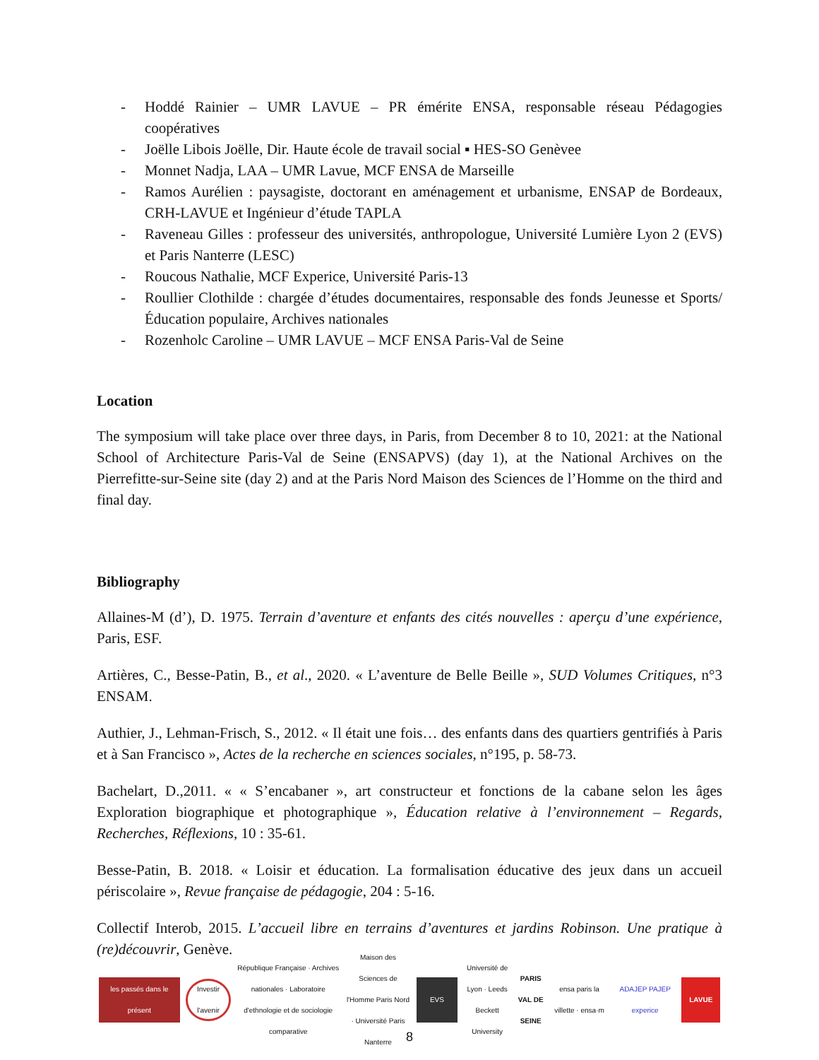- Hoddé Rainier – UMR LAVUE – PR émérite ENSA, responsable réseau Pédagogies coopératives
- Joëlle Libois Joëlle, Dir. Haute école de travail social ▪ HES-SO Genèvee
- Monnet Nadja, LAA – UMR Lavue, MCF ENSA de Marseille
- Ramos Aurélien : paysagiste, doctorant en aménagement et urbanisme, ENSAP de Bordeaux, CRH-LAVUE et Ingénieur d’étude TAPLA
- Raveneau Gilles : professeur des universités, anthropologue, Université Lumière Lyon 2 (EVS) et Paris Nanterre (LESC)
- Roucous Nathalie, MCF Experice, Université Paris-13
- Roullier Clothilde : chargée d’études documentaires, responsable des fonds Jeunesse et Sports/Éducation populaire, Archives nationales
- Rozenholc Caroline – UMR LAVUE – MCF ENSA Paris-Val de Seine
Location
The symposium will take place over three days, in Paris, from December 8 to 10, 2021: at the National School of Architecture Paris-Val de Seine (ENSAPVS) (day 1), at the National Archives on the Pierrefitte-sur-Seine site (day 2) and at the Paris Nord Maison des Sciences de l’Homme on the third and final day.
Bibliography
Allaines-M (d’), D. 1975. Terrain d’aventure et enfants des cités nouvelles : aperçu d’une expérience, Paris, ESF.
Artières, C., Besse-Patin, B., et al., 2020. « L’aventure de Belle Beille », SUD Volumes Critiques, n°3 ENSAM.
Authier, J., Lehman-Frisch, S., 2012. « Il était une fois… des enfants dans des quartiers gentrifiés à Paris et à San Francisco », Actes de la recherche en sciences sociales, n°195, p. 58-73.
Bachelart, D.,2011. « « S’encabaner », art constructeur et fonctions de la cabane selon les âges Exploration biographique et photographique », Éducation relative à l’environnement – Regards, Recherches, Réflexions, 10 : 35-61.
Besse-Patin, B. 2018. « Loisir et éducation. La formalisation éducative des jeux dans un accueil périscolaire », Revue française de pédagogie, 204 : 5-16.
Collectif Interob, 2015. L’accueil libre en terrains d’aventures et jardins Robinson. Une pratique à (re)découvrir, Genève.
les passés dans le présent
Investir l'avenir
République Française · Archives nationales · Laboratoire d'ethnologie et de sociologie comparative
Maison des Sciences de l'Homme Paris Nord · Université Paris Nanterre
EVS
Université de Lyon · Leeds Beckett University
PARIS VAL DE SEINE
ensa paris la villette · ensa·m
ADAJEP PAJEP experice
LAVUE
8